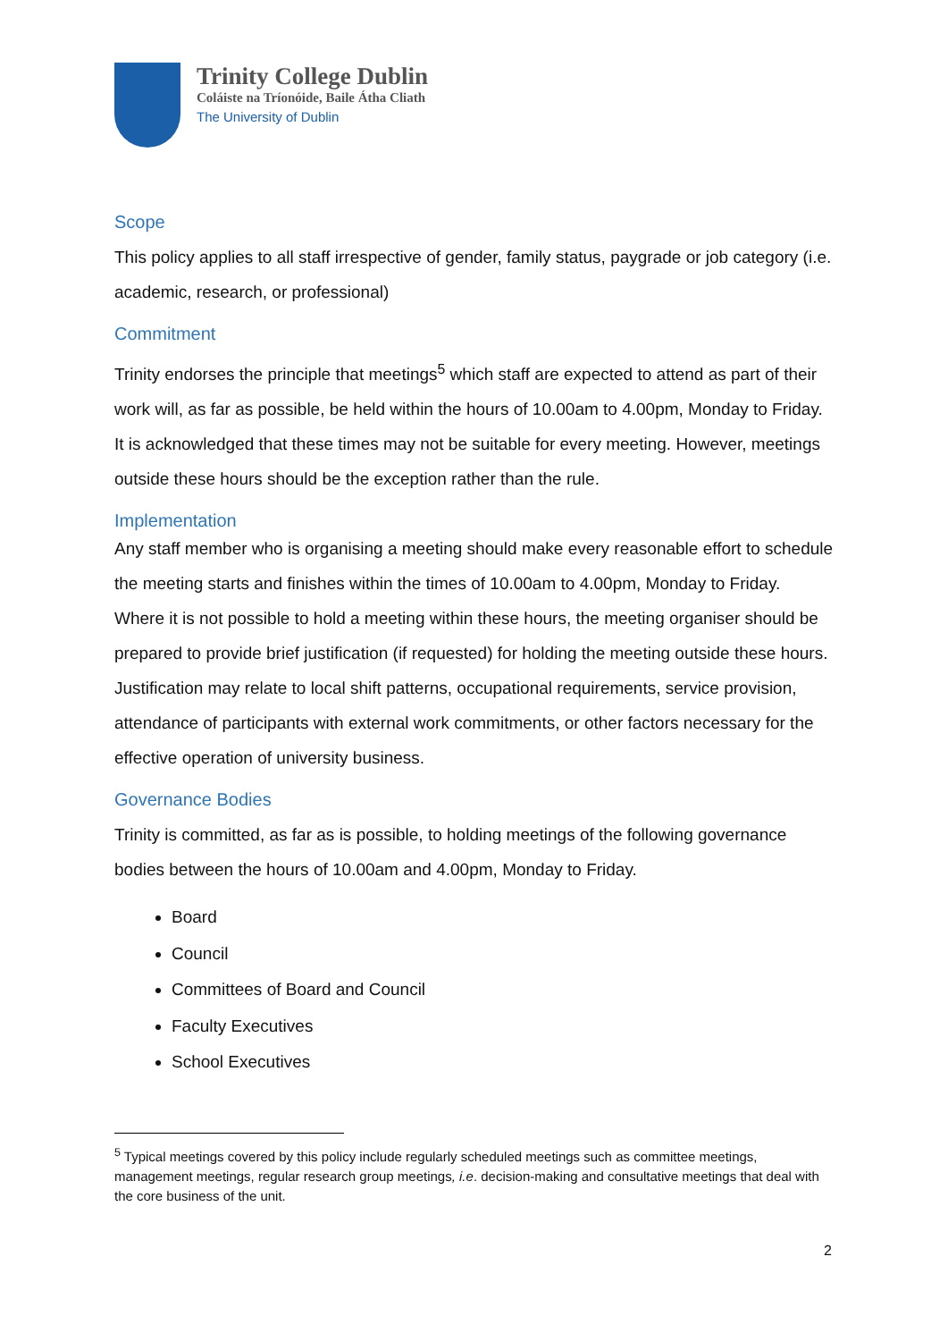Trinity College Dublin
Coláiste na Tríonóide, Baile Átha Cliath
The University of Dublin
Scope
This policy applies to all staff irrespective of gender, family status, paygrade or job category (i.e. academic, research, or professional)
Commitment
Trinity endorses the principle that meetings<sup>5</sup> which staff are expected to attend as part of their work will, as far as possible, be held within the hours of 10.00am to 4.00pm, Monday to Friday. It is acknowledged that these times may not be suitable for every meeting. However, meetings outside these hours should be the exception rather than the rule.
Implementation
Any staff member who is organising a meeting should make every reasonable effort to schedule the meeting starts and finishes within the times of 10.00am to 4.00pm, Monday to Friday. Where it is not possible to hold a meeting within these hours, the meeting organiser should be prepared to provide brief justification (if requested) for holding the meeting outside these hours. Justification may relate to local shift patterns, occupational requirements, service provision, attendance of participants with external work commitments, or other factors necessary for the effective operation of university business.
Governance Bodies
Trinity is committed, as far as is possible, to holding meetings of the following governance bodies between the hours of 10.00am and 4.00pm, Monday to Friday.
Board
Council
Committees of Board and Council
Faculty Executives
School Executives
<sup>5</sup> Typical meetings covered by this policy include regularly scheduled meetings such as committee meetings, management meetings, regular research group meetings, i.e. decision-making and consultative meetings that deal with the core business of the unit.
2